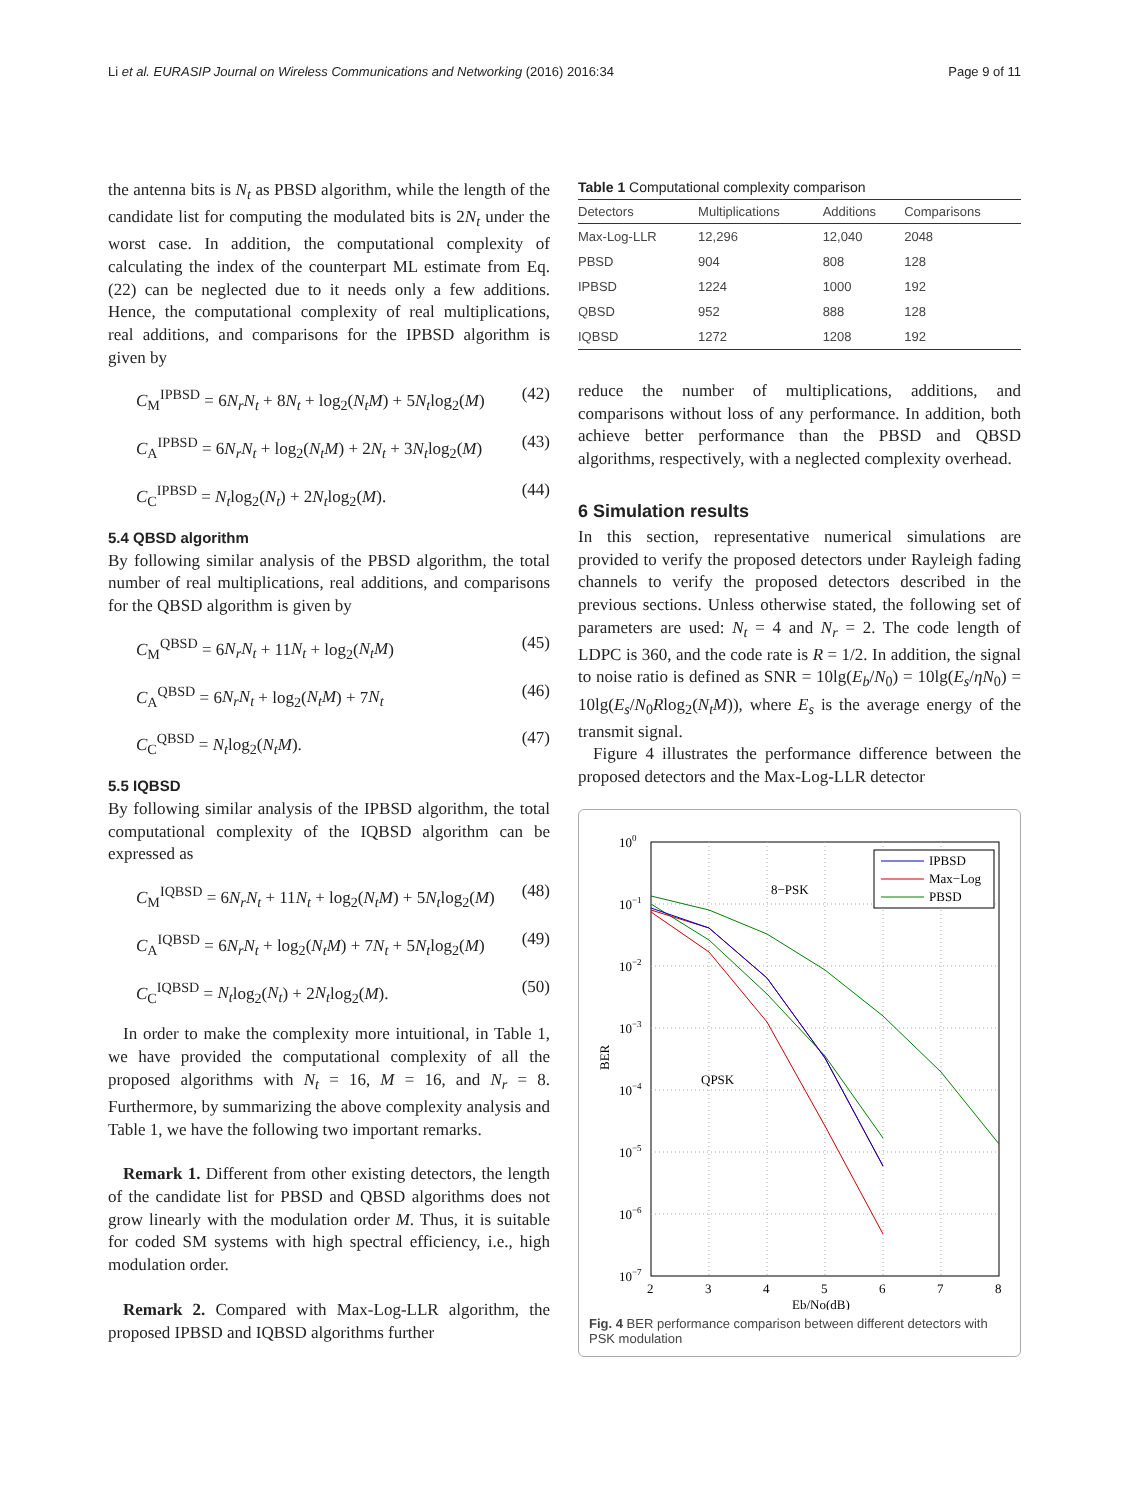Li et al. EURASIP Journal on Wireless Communications and Networking (2016) 2016:34 Page 9 of 11
the antenna bits is N<sub>t</sub> as PBSD algorithm, while the length of the candidate list for computing the modulated bits is 2N<sub>t</sub> under the worst case. In addition, the computational complexity of calculating the index of the counterpart ML estimate from Eq. (22) can be neglected due to it needs only a few additions. Hence, the computational complexity of real multiplications, real additions, and comparisons for the IPBSD algorithm is given by
C<sub>M</sub><sup>IPBSD</sup> = 6N<sub>r</sub>N<sub>t</sub> + 8N<sub>t</sub> + log<sub>2</sub>(N<sub>t</sub>M) + 5N<sub>t</sub>log<sub>2</sub>(M) (42)
C<sub>A</sub><sup>IPBSD</sup> = 6N<sub>r</sub>N<sub>t</sub> + log<sub>2</sub>(N<sub>t</sub>M) + 2N<sub>t</sub> + 3N<sub>t</sub>log<sub>2</sub>(M) (43)
C<sub>C</sub><sup>IPBSD</sup> = N<sub>t</sub>log<sub>2</sub>(N<sub>t</sub>) + 2N<sub>t</sub>log<sub>2</sub>(M). (44)
5.4 QBSD algorithm
By following similar analysis of the PBSD algorithm, the total number of real multiplications, real additions, and comparisons for the QBSD algorithm is given by
C<sub>M</sub><sup>QBSD</sup> = 6N<sub>r</sub>N<sub>t</sub> + 11N<sub>t</sub> + log<sub>2</sub>(N<sub>t</sub>M) (45)
C<sub>A</sub><sup>QBSD</sup> = 6N<sub>r</sub>N<sub>t</sub> + log<sub>2</sub>(N<sub>t</sub>M) + 7N<sub>t</sub> (46)
C<sub>C</sub><sup>QBSD</sup> = N<sub>t</sub>log<sub>2</sub>(N<sub>t</sub>M). (47)
5.5 IQBSD
By following similar analysis of the IPBSD algorithm, the total computational complexity of the IQBSD algorithm can be expressed as
C<sub>M</sub><sup>IQBSD</sup> = 6N<sub>r</sub>N<sub>t</sub> + 11N<sub>t</sub> + log<sub>2</sub>(N<sub>t</sub>M) + 5N<sub>t</sub>log<sub>2</sub>(M) (48)
C<sub>A</sub><sup>IQBSD</sup> = 6N<sub>r</sub>N<sub>t</sub> + log<sub>2</sub>(N<sub>t</sub>M) + 7N<sub>t</sub> + 5N<sub>t</sub>log<sub>2</sub>(M) (49)
C<sub>C</sub><sup>IQBSD</sup> = N<sub>t</sub>log<sub>2</sub>(N<sub>t</sub>) + 2N<sub>t</sub>log<sub>2</sub>(M). (50)
In order to make the complexity more intuitional, in Table 1, we have provided the computational complexity of all the proposed algorithms with N<sub>t</sub> = 16, M = 16, and N<sub>r</sub> = 8. Furthermore, by summarizing the above complexity analysis and Table 1, we have the following two important remarks.
Remark 1. Different from other existing detectors, the length of the candidate list for PBSD and QBSD algorithms does not grow linearly with the modulation order M. Thus, it is suitable for coded SM systems with high spectral efficiency, i.e., high modulation order.
Remark 2. Compared with Max-Log-LLR algorithm, the proposed IPBSD and IQBSD algorithms further
Table 1 Computational complexity comparison
| Detectors | Multiplications | Additions | Comparisons |
| --- | --- | --- | --- |
| Max-Log-LLR | 12,296 | 12,040 | 2048 |
| PBSD | 904 | 808 | 128 |
| IPBSD | 1224 | 1000 | 192 |
| QBSD | 952 | 888 | 128 |
| IQBSD | 1272 | 1208 | 192 |
reduce the number of multiplications, additions, and comparisons without loss of any performance. In addition, both achieve better performance than the PBSD and QBSD algorithms, respectively, with a neglected complexity overhead.
6 Simulation results
In this section, representative numerical simulations are provided to verify the proposed detectors under Rayleigh fading channels to verify the proposed detectors described in the previous sections. Unless otherwise stated, the following set of parameters are used: N<sub>t</sub> = 4 and N<sub>r</sub> = 2. The code length of LDPC is 360, and the code rate is R = 1/2. In addition, the signal to noise ratio is defined as SNR = 10lg(E<sub>b</sub>/N<sub>0</sub>) = 10lg(E<sub>s</sub>/ηN<sub>0</sub>) = 10lg(E<sub>s</sub>/N<sub>0</sub>Rlog<sub>2</sub>(N<sub>t</sub>M)), where E<sub>s</sub> is the average energy of the transmit signal.
Figure 4 illustrates the performance difference between the proposed detectors and the Max-Log-LLR detector
100
10−1
10−2
10−3
10−4
10−5
10−6
10−7
2
3
4
5
6
7
8
Eb/No(dB)
BER
8−PSK
QPSK
IPBSD
Max−Log
PBSD
Fig. 4 BER performance comparison between different detectors with PSK modulation